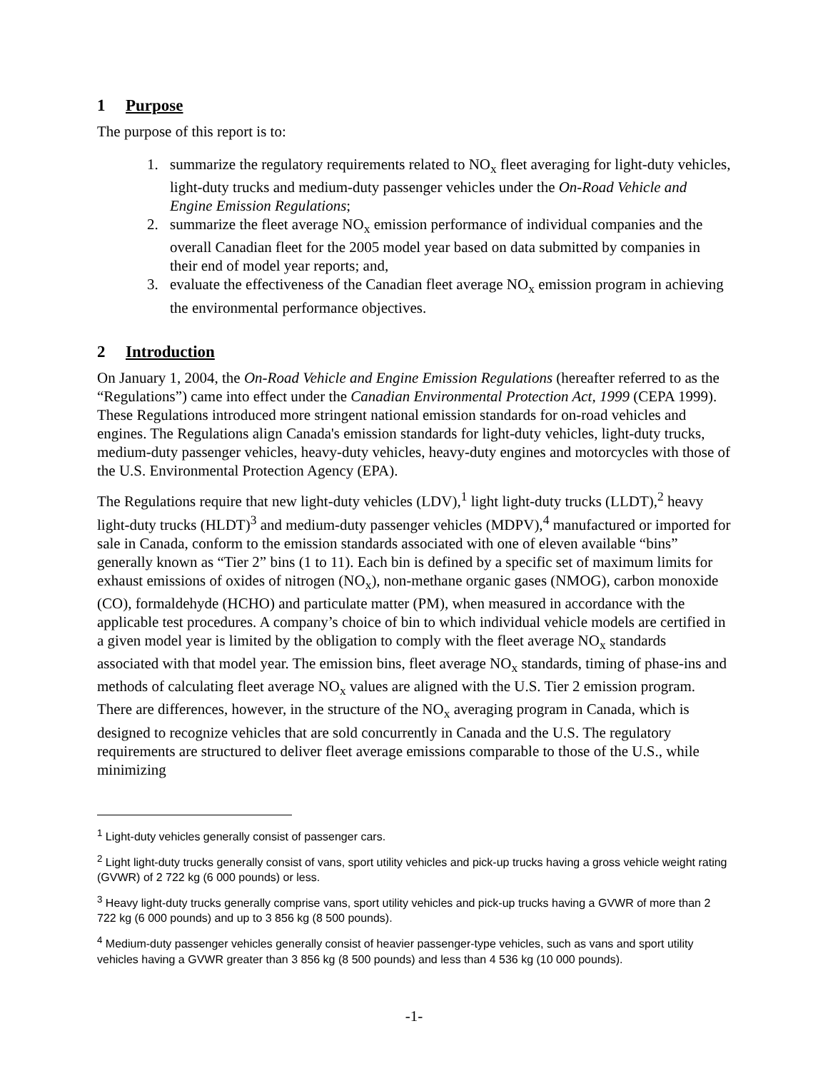1 Purpose
The purpose of this report is to:
1. summarize the regulatory requirements related to NO<sub>x</sub> fleet averaging for light-duty vehicles, light-duty trucks and medium-duty passenger vehicles under the On-Road Vehicle and Engine Emission Regulations;
2. summarize the fleet average NO<sub>x</sub> emission performance of individual companies and the overall Canadian fleet for the 2005 model year based on data submitted by companies in their end of model year reports; and,
3. evaluate the effectiveness of the Canadian fleet average NO<sub>x</sub> emission program in achieving the environmental performance objectives.
2 Introduction
On January 1, 2004, the On-Road Vehicle and Engine Emission Regulations (hereafter referred to as the “Regulations”) came into effect under the Canadian Environmental Protection Act, 1999 (CEPA 1999). These Regulations introduced more stringent national emission standards for on-road vehicles and engines. The Regulations align Canada's emission standards for light-duty vehicles, light-duty trucks, medium-duty passenger vehicles, heavy-duty vehicles, heavy-duty engines and motorcycles with those of the U.S. Environmental Protection Agency (EPA).
The Regulations require that new light-duty vehicles (LDV),<sup>1</sup> light light-duty trucks (LLDT),<sup>2</sup> heavy light-duty trucks (HLDT)<sup>3</sup> and medium-duty passenger vehicles (MDPV),<sup>4</sup> manufactured or imported for sale in Canada, conform to the emission standards associated with one of eleven available “bins” generally known as “Tier 2” bins (1 to 11). Each bin is defined by a specific set of maximum limits for exhaust emissions of oxides of nitrogen (NO<sub>x</sub>), non-methane organic gases (NMOG), carbon monoxide (CO), formaldehyde (HCHO) and particulate matter (PM), when measured in accordance with the applicable test procedures. A company’s choice of bin to which individual vehicle models are certified in a given model year is limited by the obligation to comply with the fleet average NO<sub>x</sub> standards associated with that model year. The emission bins, fleet average NO<sub>x</sub> standards, timing of phase-ins and methods of calculating fleet average NO<sub>x</sub> values are aligned with the U.S. Tier 2 emission program. There are differences, however, in the structure of the NO<sub>x</sub> averaging program in Canada, which is designed to recognize vehicles that are sold concurrently in Canada and the U.S. The regulatory requirements are structured to deliver fleet average emissions comparable to those of the U.S., while minimizing
<sup>1</sup> Light-duty vehicles generally consist of passenger cars.
<sup>2</sup> Light light-duty trucks generally consist of vans, sport utility vehicles and pick-up trucks having a gross vehicle weight rating (GVWR) of 2 722 kg (6 000 pounds) or less.
<sup>3</sup> Heavy light-duty trucks generally comprise vans, sport utility vehicles and pick-up trucks having a GVWR of more than 2 722 kg (6 000 pounds) and up to 3 856 kg (8 500 pounds).
<sup>4</sup> Medium-duty passenger vehicles generally consist of heavier passenger-type vehicles, such as vans and sport utility vehicles having a GVWR greater than 3 856 kg (8 500 pounds) and less than 4 536 kg (10 000 pounds).
-1-